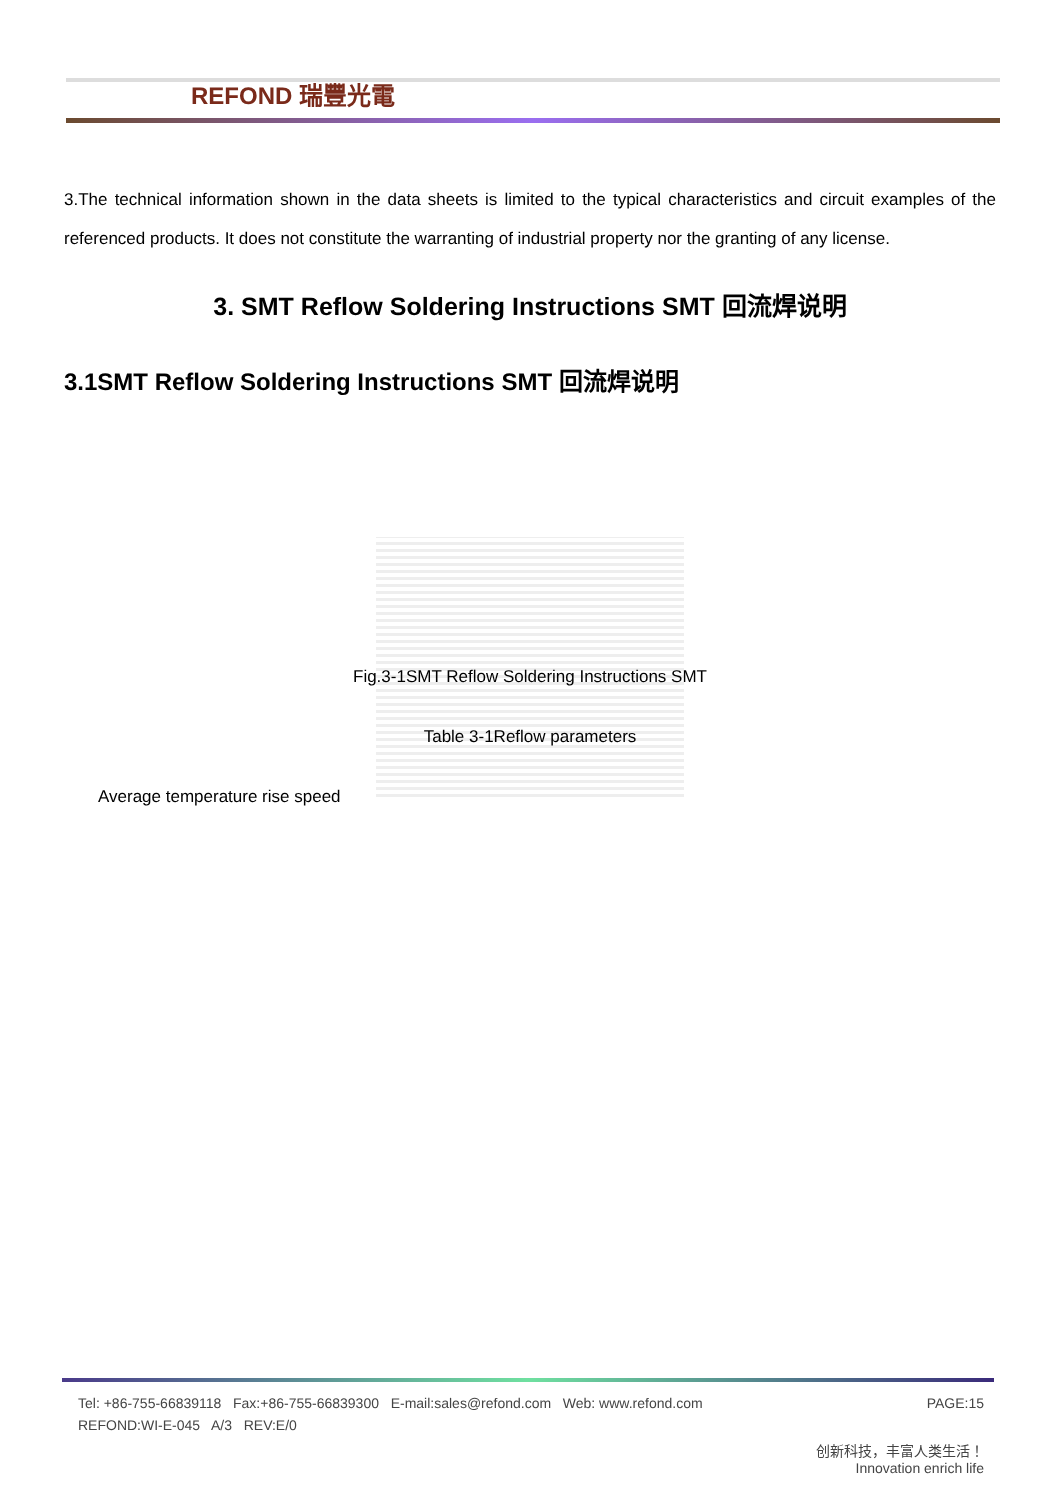REFOND 瑞豐光電
3.The technical information shown in the data sheets is limited to the typical characteristics and circuit examples of the referenced products. It does not constitute the warranting of industrial property nor the granting of any license.
3. SMT Reflow Soldering Instructions SMT 回流焊说明
3.1SMT Reflow Soldering Instructions SMT 回流焊说明
Fig.3-1SMT Reflow Soldering Instructions SMT
Table 3-1Reflow parameters
Average temperature rise speed
PAGE:15 Tel: +86-755-66839118 Fax:+86-755-66839300 E-mail:sales@refond.com Web: www.refond.com
REFOND:WI-E-045 A/3 REV:E/0
创新科技，丰富人类生活！
Innovation enrich life